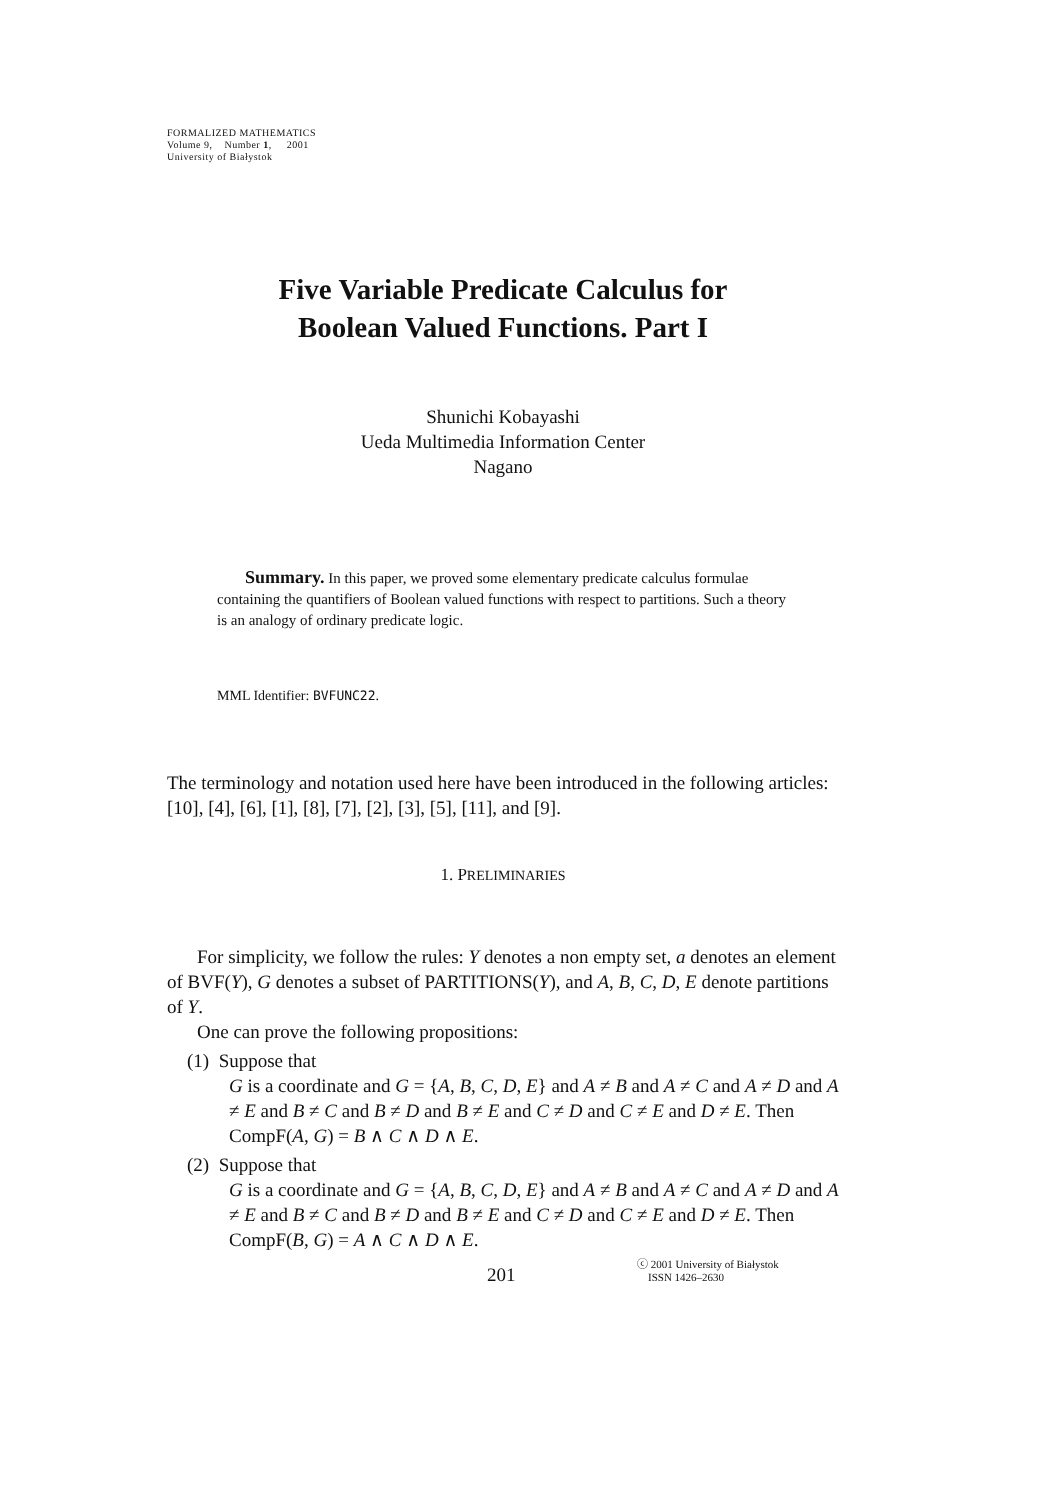FORMALIZED MATHEMATICS
Volume 9, Number 1, 2001
University of Białystok
Five Variable Predicate Calculus for
Boolean Valued Functions. Part I
Shunichi Kobayashi
Ueda Multimedia Information Center
Nagano
Summary. In this paper, we proved some elementary predicate calculus formulae containing the quantifiers of Boolean valued functions with respect to partitions. Such a theory is an analogy of ordinary predicate logic.
MML Identifier: BVFUNC22.
The terminology and notation used here have been introduced in the following articles: [10], [4], [6], [1], [8], [7], [2], [3], [5], [11], and [9].
1. PRELIMINARIES
For simplicity, we follow the rules: Y denotes a non empty set, a denotes an element of BVF(Y), G denotes a subset of PARTITIONS(Y), and A, B, C, D, E denote partitions of Y.
One can prove the following propositions:
(1) Suppose that
G is a coordinate and G = {A, B, C, D, E} and A ≠ B and A ≠ C and A ≠ D and A ≠ E and B ≠ C and B ≠ D and B ≠ E and C ≠ D and C ≠ E and D ≠ E. Then CompF(A, G) = B ∧ C ∧ D ∧ E.
(2) Suppose that
G is a coordinate and G = {A, B, C, D, E} and A ≠ B and A ≠ C and A ≠ D and A ≠ E and B ≠ C and B ≠ D and B ≠ E and C ≠ D and C ≠ E and D ≠ E. Then CompF(B, G) = A ∧ C ∧ D ∧ E.
201 ⓒ 2001 University of Białystok
ISSN 1426–2630